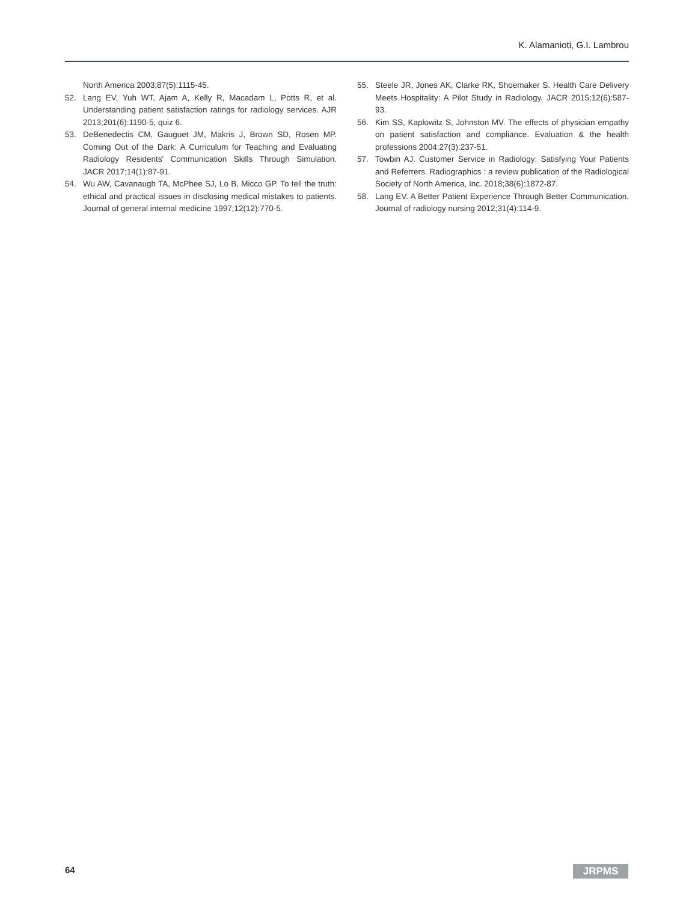K. Alamanioti, G.I. Lambrou
North America 2003;87(5):1115-45.
52. Lang EV, Yuh WT, Ajam A, Kelly R, Macadam L, Potts R, et al. Understanding patient satisfaction ratings for radiology services. AJR 2013;201(6):1190-5; quiz 6.
53. DeBenedectis CM, Gauguet JM, Makris J, Brown SD, Rosen MP. Coming Out of the Dark: A Curriculum for Teaching and Evaluating Radiology Residents' Communication Skills Through Simulation. JACR 2017;14(1):87-91.
54. Wu AW, Cavanaugh TA, McPhee SJ, Lo B, Micco GP. To tell the truth: ethical and practical issues in disclosing medical mistakes to patients. Journal of general internal medicine 1997;12(12):770-5.
55. Steele JR, Jones AK, Clarke RK, Shoemaker S. Health Care Delivery Meets Hospitality: A Pilot Study in Radiology. JACR 2015;12(6):587-93.
56. Kim SS, Kaplowitz S, Johnston MV. The effects of physician empathy on patient satisfaction and compliance. Evaluation & the health professions 2004;27(3):237-51.
57. Towbin AJ. Customer Service in Radiology: Satisfying Your Patients and Referrers. Radiographics : a review publication of the Radiological Society of North America, Inc. 2018;38(6):1872-87.
58. Lang EV. A Better Patient Experience Through Better Communication. Journal of radiology nursing 2012;31(4):114-9.
64 JRPMS